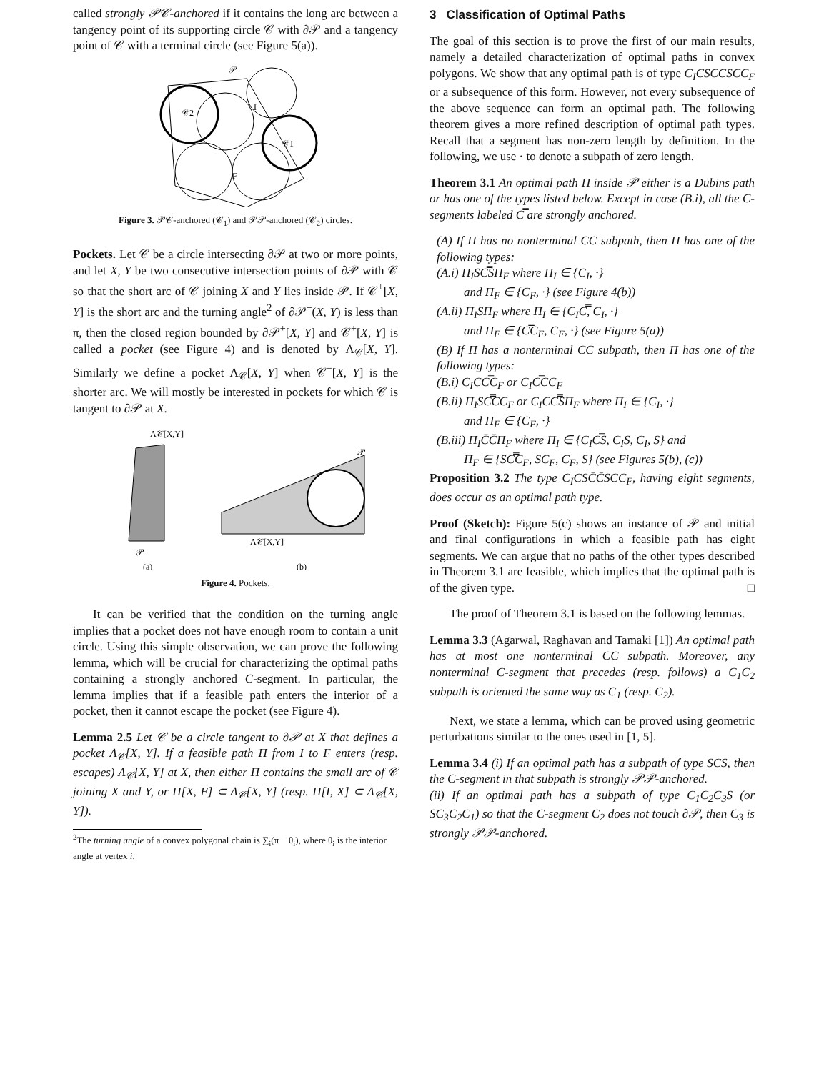called strongly 𝒫𝒞-anchored if it contains the long arc between a tangency point of its supporting circle 𝒞 with ∂𝒫 and a tangency point of 𝒞 with a terminal circle (see Figure 5(a)).
𝒫
𝒞2
𝒞1
F
I
Figure 3. 𝒫𝒞-anchored (𝒞<sub>1</sub>) and 𝒫𝒫-anchored (𝒞<sub>2</sub>) circles.
Pockets. Let 𝒞 be a circle intersecting ∂𝒫 at two or more points, and let X, Y be two consecutive intersection points of ∂𝒫 with 𝒞 so that the short arc of 𝒞 joining X and Y lies inside 𝒫. If 𝒞<sup>+</sup>[X, Y] is the short arc and the turning angle<sup>2</sup> of ∂𝒫<sup>+</sup>(X, Y) is less than π, then the closed region bounded by ∂𝒫<sup>+</sup>[X, Y] and 𝒞<sup>+</sup>[X, Y] is called a pocket (see Figure 4) and is denoted by Λ<sub>𝒞</sub>[X, Y]. Similarly we define a pocket Λ<sub>𝒞</sub>[X, Y] when 𝒞<sup>−</sup>[X, Y] is the shorter arc. We will mostly be interested in pockets for which 𝒞 is tangent to ∂𝒫 at X.
Λ𝒞[X,Y]
𝒫
(a)
Λ𝒞[X,Y]
𝒫
(b)
Figure 4. Pockets.
It can be verified that the condition on the turning angle implies that a pocket does not have enough room to contain a unit circle. Using this simple observation, we can prove the following lemma, which will be crucial for characterizing the optimal paths containing a strongly anchored C-segment. In particular, the lemma implies that if a feasible path enters the interior of a pocket, then it cannot escape the pocket (see Figure 4).
Lemma 2.5 Let 𝒞 be a circle tangent to ∂𝒫 at X that defines a pocket Λ<sub>𝒞</sub>[X, Y]. If a feasible path Π from I to F enters (resp. escapes) Λ<sub>𝒞</sub>[X, Y] at X, then either Π contains the small arc of 𝒞 joining X and Y, or Π[X, F] ⊂ Λ<sub>𝒞</sub>[X, Y] (resp. Π[I, X] ⊂ Λ<sub>𝒞</sub>[X, Y]).
<sup>2</sup> The turning angle of a convex polygonal chain is ∑<sub>i</sub>(π − θ<sub>i</sub>), where θ<sub>i</sub> is the interior angle at vertex i.
3 Classification of Optimal Paths
The goal of this section is to prove the first of our main results, namely a detailed characterization of optimal paths in convex polygons. We show that any optimal path is of type C<sub>I</sub>CSCCSCC<sub>F</sub> or a subsequence of this form. However, not every subsequence of the above sequence can form an optimal path. The following theorem gives a more refined description of optimal path types. Recall that a segment has non-zero length by definition. In the following, we use · to denote a subpath of zero length.
Theorem 3.1 An optimal path Π inside 𝒫 either is a Dubins path or has one of the types listed below. Except in case (B.i), all the C-segments labeled C̿ are strongly anchored.
(A) If Π has no nonterminal CC subpath, then Π has one of the following types:
(A.i) Π<sub>I</sub>SC̿SΠ<sub>F</sub> where Π<sub>I</sub> ∈ {C<sub>I</sub>, ·}
and Π<sub>F</sub> ∈ {C<sub>F</sub>, ·} (see Figure 4(b))
(A.ii) Π<sub>I</sub>SΠ<sub>F</sub> where Π<sub>I</sub> ∈ {C<sub>I</sub>C̿, C<sub>I</sub>, ·}
and Π<sub>F</sub> ∈ {C̿C<sub>F</sub>, C<sub>F</sub>, ·} (see Figure 5(a))
(B) If Π has a nonterminal CC subpath, then Π has one of the following types:
(B.i) C<sub>I</sub>CC̿C<sub>F</sub> or C<sub>I</sub>C̿CC<sub>F</sub>
(B.ii) Π<sub>I</sub>SC̿CC<sub>F</sub> or C<sub>I</sub>CC̿SΠ<sub>F</sub> where Π<sub>I</sub> ∈ {C<sub>I</sub>, ·}
and Π<sub>F</sub> ∈ {C<sub>F</sub>, ·}
(B.iii) Π<sub>I</sub>C̄C̄Π<sub>F</sub> where Π<sub>I</sub> ∈ {C<sub>I</sub>C̿S, C<sub>I</sub>S, C<sub>I</sub>, S} and
Π<sub>F</sub> ∈ {SC̿C<sub>F</sub>, SC<sub>F</sub>, C<sub>F</sub>, S} (see Figures 5(b), (c))
Proposition 3.2 The type C<sub>I</sub>CSC̄C̄SCC<sub>F</sub>, having eight segments, does occur as an optimal path type.
Proof (Sketch): Figure 5(c) shows an instance of 𝒫 and initial and final configurations in which a feasible path has eight segments. We can argue that no paths of the other types described in Theorem 3.1 are feasible, which implies that the optimal path is of the given type. □
The proof of Theorem 3.1 is based on the following lemmas.
Lemma 3.3 (Agarwal, Raghavan and Tamaki [1]) An optimal path has at most one nonterminal CC subpath. Moreover, any nonterminal C-segment that precedes (resp. follows) a C<sub>1</sub>C<sub>2</sub> subpath is oriented the same way as C<sub>1</sub> (resp. C<sub>2</sub>).
Next, we state a lemma, which can be proved using geometric perturbations similar to the ones used in [1, 5].
Lemma 3.4 (i) If an optimal path has a subpath of type SCS, then the C-segment in that subpath is strongly 𝒫𝒫-anchored.
(ii) If an optimal path has a subpath of type C<sub>1</sub>C<sub>2</sub>C<sub>3</sub>S (or SC<sub>3</sub>C<sub>2</sub>C<sub>1</sub>) so that the C-segment C<sub>2</sub> does not touch ∂𝒫, then C<sub>3</sub> is strongly 𝒫𝒫-anchored.